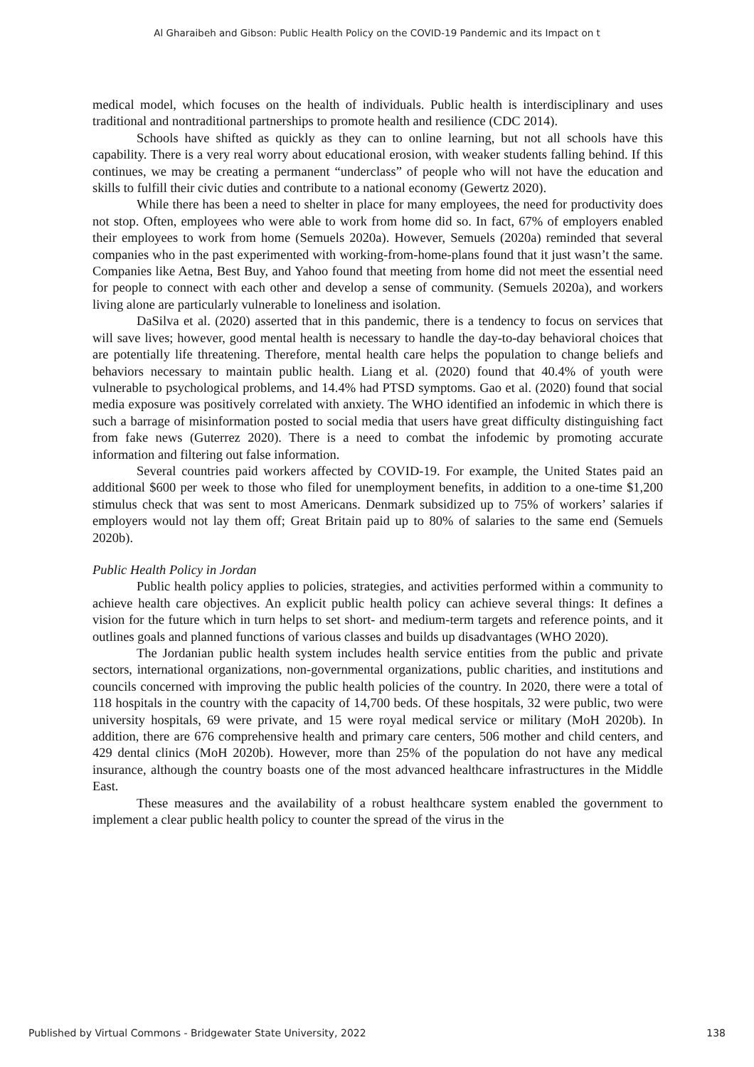Al Gharaibeh and Gibson: Public Health Policy on the COVID-19 Pandemic and its Impact on t
medical model, which focuses on the health of individuals. Public health is interdisciplinary and uses traditional and nontraditional partnerships to promote health and resilience (CDC 2014).
Schools have shifted as quickly as they can to online learning, but not all schools have this capability. There is a very real worry about educational erosion, with weaker students falling behind. If this continues, we may be creating a permanent “underclass” of people who will not have the education and skills to fulfill their civic duties and contribute to a national economy (Gewertz 2020).
While there has been a need to shelter in place for many employees, the need for productivity does not stop. Often, employees who were able to work from home did so. In fact, 67% of employers enabled their employees to work from home (Semuels 2020a). However, Semuels (2020a) reminded that several companies who in the past experimented with working-from-home-plans found that it just wasn’t the same. Companies like Aetna, Best Buy, and Yahoo found that meeting from home did not meet the essential need for people to connect with each other and develop a sense of community. (Semuels 2020a), and workers living alone are particularly vulnerable to loneliness and isolation.
DaSilva et al. (2020) asserted that in this pandemic, there is a tendency to focus on services that will save lives; however, good mental health is necessary to handle the day-to-day behavioral choices that are potentially life threatening. Therefore, mental health care helps the population to change beliefs and behaviors necessary to maintain public health. Liang et al. (2020) found that 40.4% of youth were vulnerable to psychological problems, and 14.4% had PTSD symptoms. Gao et al. (2020) found that social media exposure was positively correlated with anxiety. The WHO identified an infodemic in which there is such a barrage of misinformation posted to social media that users have great difficulty distinguishing fact from fake news (Guterrez 2020). There is a need to combat the infodemic by promoting accurate information and filtering out false information.
Several countries paid workers affected by COVID-19. For example, the United States paid an additional $600 per week to those who filed for unemployment benefits, in addition to a one-time $1,200 stimulus check that was sent to most Americans. Denmark subsidized up to 75% of workers’ salaries if employers would not lay them off; Great Britain paid up to 80% of salaries to the same end (Semuels 2020b).
Public Health Policy in Jordan
Public health policy applies to policies, strategies, and activities performed within a community to achieve health care objectives. An explicit public health policy can achieve several things: It defines a vision for the future which in turn helps to set short- and medium-term targets and reference points, and it outlines goals and planned functions of various classes and builds up disadvantages (WHO 2020).
The Jordanian public health system includes health service entities from the public and private sectors, international organizations, non-governmental organizations, public charities, and institutions and councils concerned with improving the public health policies of the country. In 2020, there were a total of 118 hospitals in the country with the capacity of 14,700 beds. Of these hospitals, 32 were public, two were university hospitals, 69 were private, and 15 were royal medical service or military (MoH 2020b). In addition, there are 676 comprehensive health and primary care centers, 506 mother and child centers, and 429 dental clinics (MoH 2020b). However, more than 25% of the population do not have any medical insurance, although the country boasts one of the most advanced healthcare infrastructures in the Middle East.
These measures and the availability of a robust healthcare system enabled the government to implement a clear public health policy to counter the spread of the virus in the
Published by Virtual Commons - Bridgewater State University, 2022 138